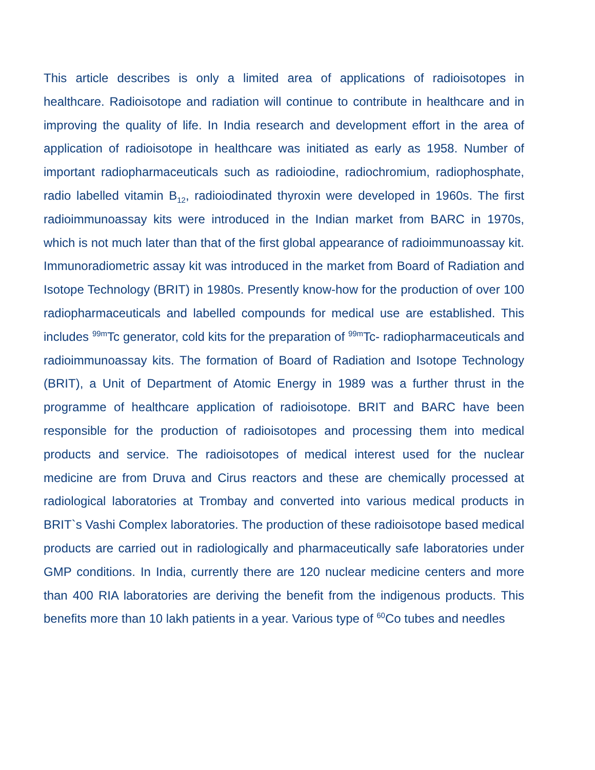This article describes is only a limited area of applications of radioisotopes in healthcare. Radioisotope and radiation will continue to contribute in healthcare and in improving the quality of life. In India research and development effort in the area of application of radioisotope in healthcare was initiated as early as 1958. Number of important radiopharmaceuticals such as radioiodine, radiochromium, radiophosphate, radio labelled vitamin B<sub>12</sub>, radioiodinated thyroxin were developed in 1960s. The first radioimmunoassay kits were introduced in the Indian market from BARC in 1970s, which is not much later than that of the first global appearance of radioimmunoassay kit. Immunoradiometric assay kit was introduced in the market from Board of Radiation and Isotope Technology (BRIT) in 1980s. Presently know-how for the production of over 100 radiopharmaceuticals and labelled compounds for medical use are established. This includes <sup>99m</sup>Tc generator, cold kits for the preparation of <sup>99m</sup>Tc- radiopharmaceuticals and radioimmunoassay kits. The formation of Board of Radiation and Isotope Technology (BRIT), a Unit of Department of Atomic Energy in 1989 was a further thrust in the programme of healthcare application of radioisotope. BRIT and BARC have been responsible for the production of radioisotopes and processing them into medical products and service. The radioisotopes of medical interest used for the nuclear medicine are from Druva and Cirus reactors and these are chemically processed at radiological laboratories at Trombay and converted into various medical products in BRIT`s Vashi Complex laboratories. The production of these radioisotope based medical products are carried out in radiologically and pharmaceutically safe laboratories under GMP conditions. In India, currently there are 120 nuclear medicine centers and more than 400 RIA laboratories are deriving the benefit from the indigenous products. This benefits more than 10 lakh patients in a year. Various type of <sup>60</sup>Co tubes and needles